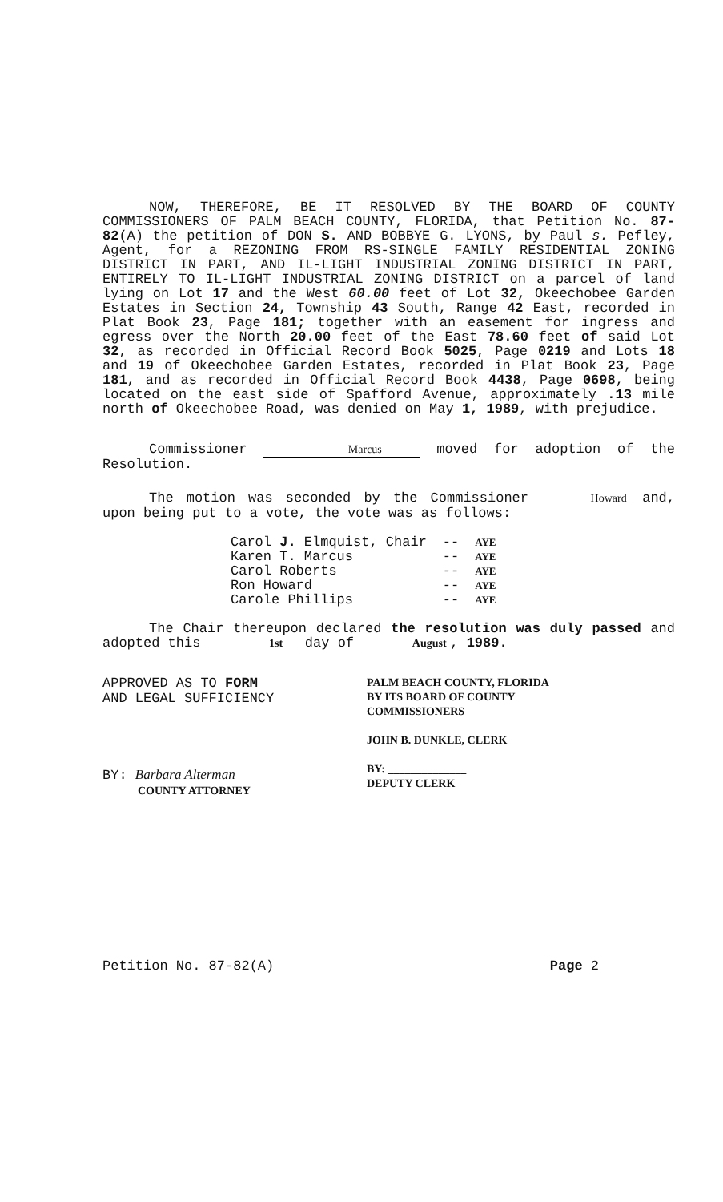NOW, THEREFORE, BE IT RESOLVED BY THE BOARD OF COUNTY COMMISSIONERS OF PALM BEACH COUNTY, FLORIDA, that Petition No. 87-82(A) the petition of DON S. AND BOBBYE G. LYONS, by Paul s. Pefley, Agent, for a REZONING FROM RS-SINGLE FAMILY RESIDENTIAL ZONING DISTRICT IN PART, AND IL-LIGHT INDUSTRIAL ZONING DISTRICT IN PART, ENTIRELY TO IL-LIGHT INDUSTRIAL ZONING DISTRICT on a parcel of land lying on Lot 17 and the West 60.00 feet of Lot 32, Okeechobee Garden Estates in Section 24, Township 43 South, Range 42 East, recorded in Plat Book 23, Page 181; together with an easement for ingress and egress over the North 20.00 feet of the East 78.60 feet of said Lot 32, as recorded in Official Record Book 5025, Page 0219 and Lots 18 and 19 of Okeechobee Garden Estates, recorded in Plat Book 23, Page 181, and as recorded in Official Record Book 4438, Page 0698, being located on the east side of Spafford Avenue, approximately .13 mile north of Okeechobee Road, was denied on May 1, 1989, with prejudice.
Commissioner Marcus moved for adoption of the Resolution.
The motion was seconded by the Commissioner Howard and, upon being put to a vote, the vote was as follows:
| Carol J. Elmquist, Chair | -- | AYE |
| Karen T. Marcus | -- | AYE |
| Carol Roberts | -- | AYE |
| Ron Howard | -- | AYE |
| Carole Phillips | -- | AYE |
The Chair thereupon declared the resolution was duly passed and adopted this 1st day of August, 1989.
APPROVED AS TO FORM
AND LEGAL SUFFICIENCY
BY: Barbara Alterman
COUNTY ATTORNEY
PALM BEACH COUNTY, FLORIDA
BY ITS BOARD OF COUNTY
COMMISSIONERS
JOHN B. DUNKLE, CLERK
BY: ______________
DEPUTY CLERK
Petition No. 87-82(A) Page 2